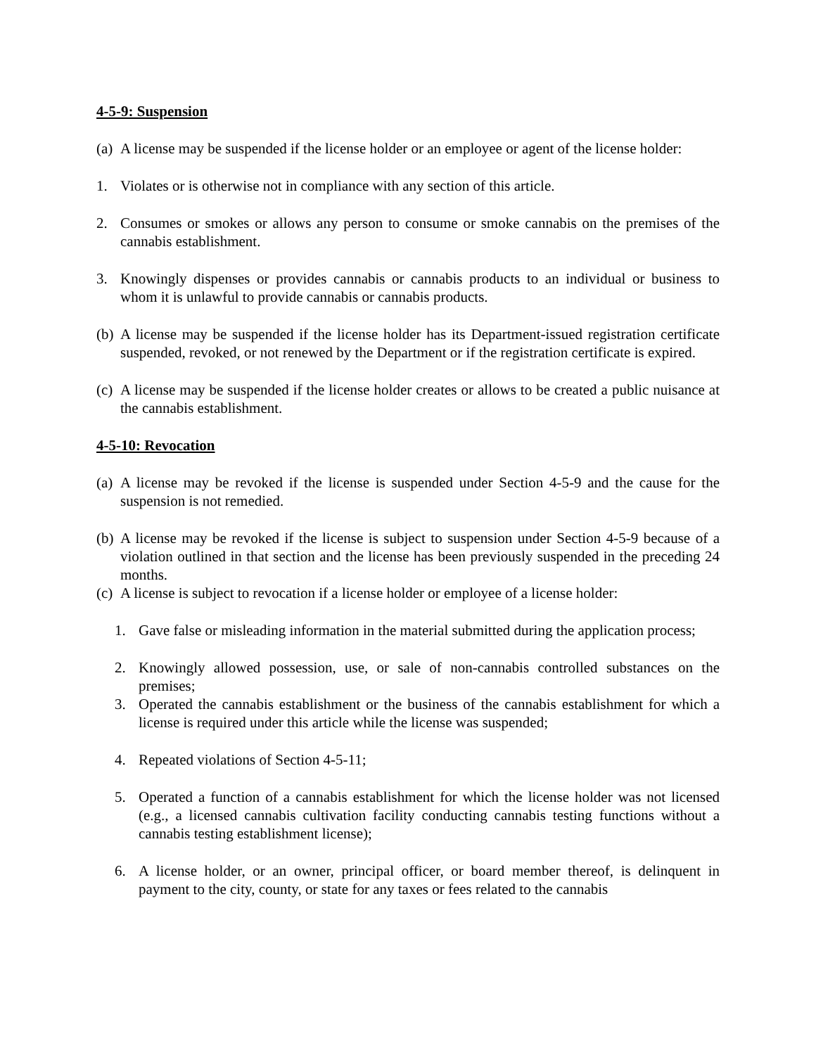4-5-9: Suspension
(a) A license may be suspended if the license holder or an employee or agent of the license holder:
1. Violates or is otherwise not in compliance with any section of this article.
2. Consumes or smokes or allows any person to consume or smoke cannabis on the premises of the cannabis establishment.
3. Knowingly dispenses or provides cannabis or cannabis products to an individual or business to whom it is unlawful to provide cannabis or cannabis products.
(b) A license may be suspended if the license holder has its Department-issued registration certificate suspended, revoked, or not renewed by the Department or if the registration certificate is expired.
(c) A license may be suspended if the license holder creates or allows to be created a public nuisance at the cannabis establishment.
4-5-10: Revocation
(a) A license may be revoked if the license is suspended under Section 4-5-9 and the cause for the suspension is not remedied.
(b) A license may be revoked if the license is subject to suspension under Section 4-5-9 because of a violation outlined in that section and the license has been previously suspended in the preceding 24 months.
(c) A license is subject to revocation if a license holder or employee of a license holder:
1. Gave false or misleading information in the material submitted during the application process;
2. Knowingly allowed possession, use, or sale of non-cannabis controlled substances on the premises;
3. Operated the cannabis establishment or the business of the cannabis establishment for which a license is required under this article while the license was suspended;
4. Repeated violations of Section 4-5-11;
5. Operated a function of a cannabis establishment for which the license holder was not licensed (e.g., a licensed cannabis cultivation facility conducting cannabis testing functions without a cannabis testing establishment license);
6. A license holder, or an owner, principal officer, or board member thereof, is delinquent in payment to the city, county, or state for any taxes or fees related to the cannabis